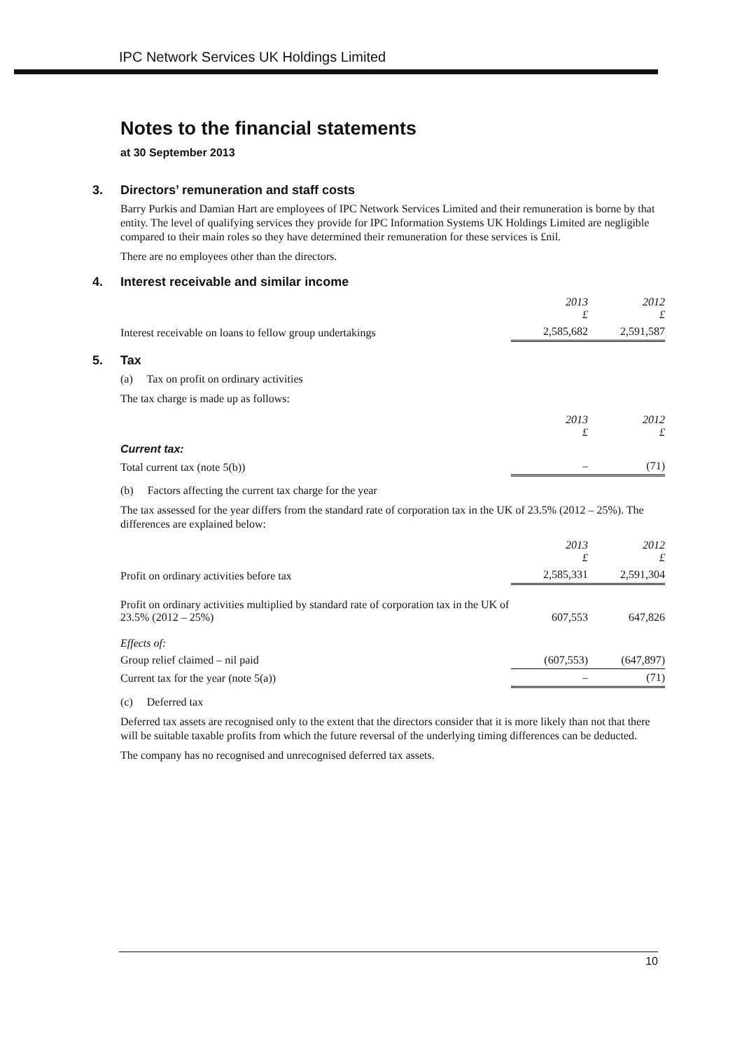IPC Network Services UK Holdings Limited
Notes to the financial statements
at 30 September 2013
3. Directors’ remuneration and staff costs
Barry Purkis and Damian Hart are employees of IPC Network Services Limited and their remuneration is borne by that entity. The level of qualifying services they provide for IPC Information Systems UK Holdings Limited are negligible compared to their main roles so they have determined their remuneration for these services is £nil.
There are no employees other than the directors.
4. Interest receivable and similar income
| | 2013 £ | 2012 £ |
| --- | --- | --- |
| Interest receivable on loans to fellow group undertakings | 2,585,682 | 2,591,587 |
5. Tax
(a) Tax on profit on ordinary activities
The tax charge is made up as follows:
| | 2013 £ | 2012 £ |
| --- | --- | --- |
| Current tax: | | |
| Total current tax (note 5(b)) | – | (71) |
(b) Factors affecting the current tax charge for the year
The tax assessed for the year differs from the standard rate of corporation tax in the UK of 23.5% (2012 – 25%). The differences are explained below:
| | 2013 £ | 2012 £ |
| --- | --- | --- |
| Profit on ordinary activities before tax | 2,585,331 | 2,591,304 |
| Profit on ordinary activities multiplied by standard rate of corporation tax in the UK of 23.5% (2012 – 25%) | 607,553 | 647,826 |
| Effects of: | | |
| Group relief claimed – nil paid | (607,553) | (647,897) |
| Current tax for the year (note 5(a)) | – | (71) |
(c) Deferred tax
Deferred tax assets are recognised only to the extent that the directors consider that it is more likely than not that there will be suitable taxable profits from which the future reversal of the underlying timing differences can be deducted.
The company has no recognised and unrecognised deferred tax assets.
10